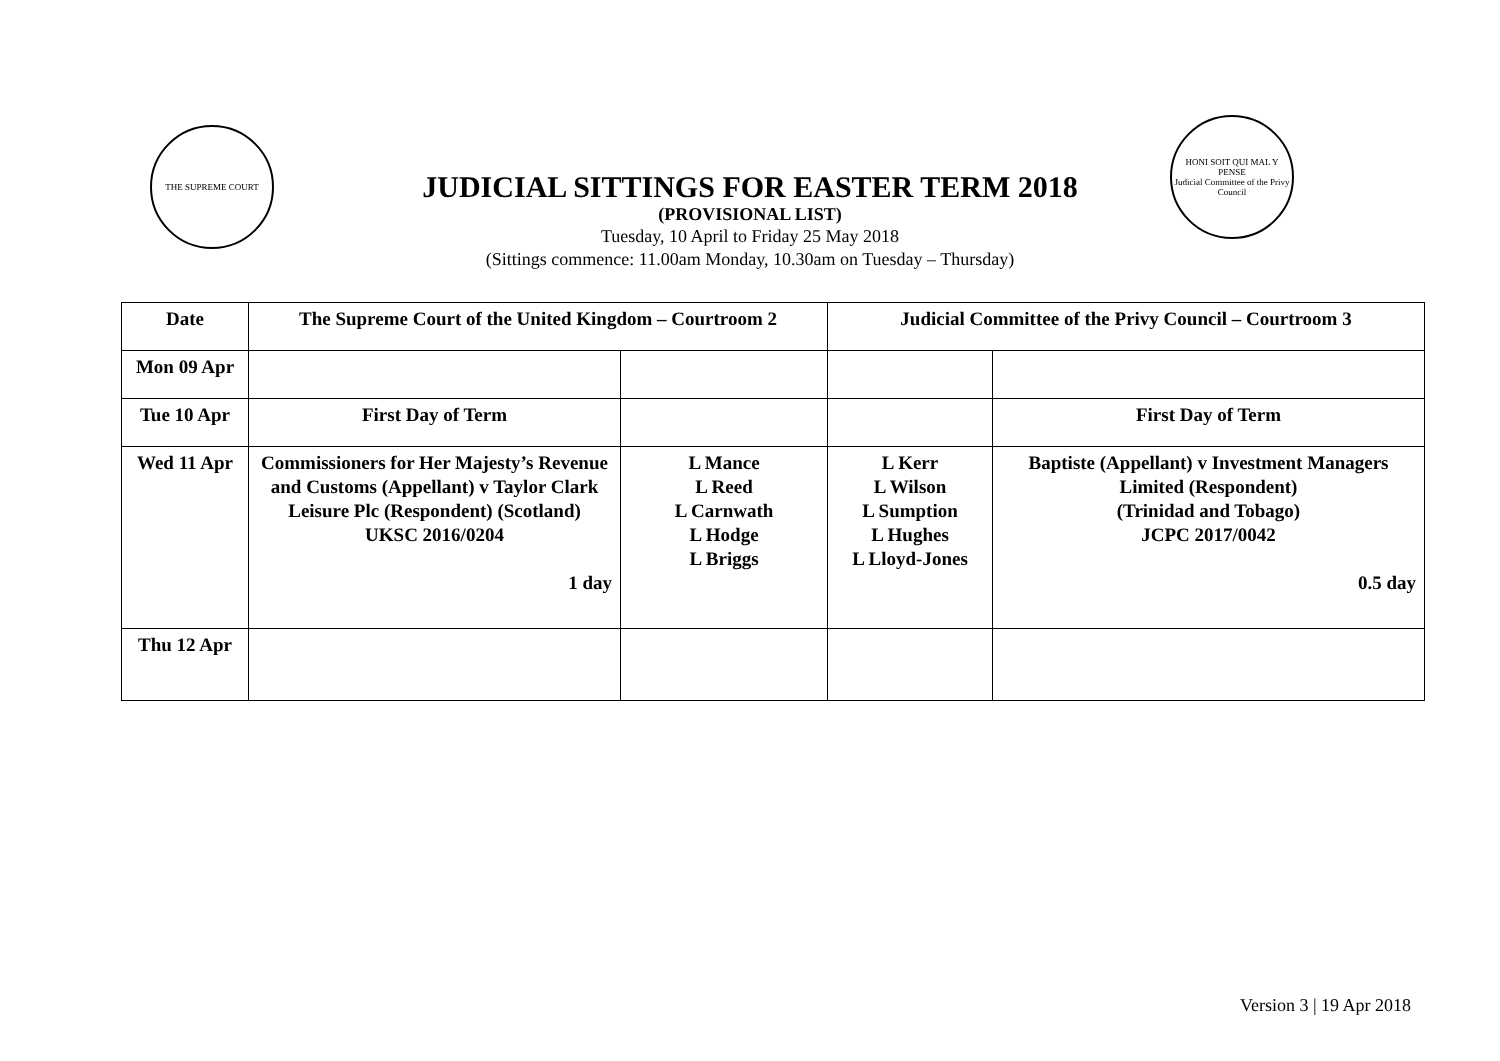THE SUPREME COURT
JUDICIAL SITTINGS FOR EASTER TERM 2018
(PROVISIONAL LIST)
Tuesday, 10 April to Friday 25 May 2018
(Sittings commence: 11.00am Monday, 10.30am on Tuesday – Thursday)
HONI SOIT QUI MAL Y PENSE
Judicial Committee of the Privy Council
| Date | The Supreme Court of the United Kingdom – Courtroom 2 | | Judicial Committee of the Privy Council – Courtroom 3 | |
| --- | --- | --- | --- | --- |
| Mon 09 Apr | | | | |
| Tue 10 Apr | First Day of Term | | | First Day of Term |
| Wed 11 Apr | Commissioners for Her Majesty’s Revenue and Customs (Appellant) v Taylor Clark Leisure Plc (Respondent) (Scotland) UKSC 2016/0204 1 day | L Mance L Reed L Carnwath L Hodge L Briggs | L Kerr L Wilson L Sumption L Hughes L Lloyd-Jones | Baptiste (Appellant) v Investment Managers Limited (Respondent) (Trinidad and Tobago) JCPC 2017/0042 0.5 day |
| Thu 12 Apr | | | | |
Version 3 | 19 Apr 2018